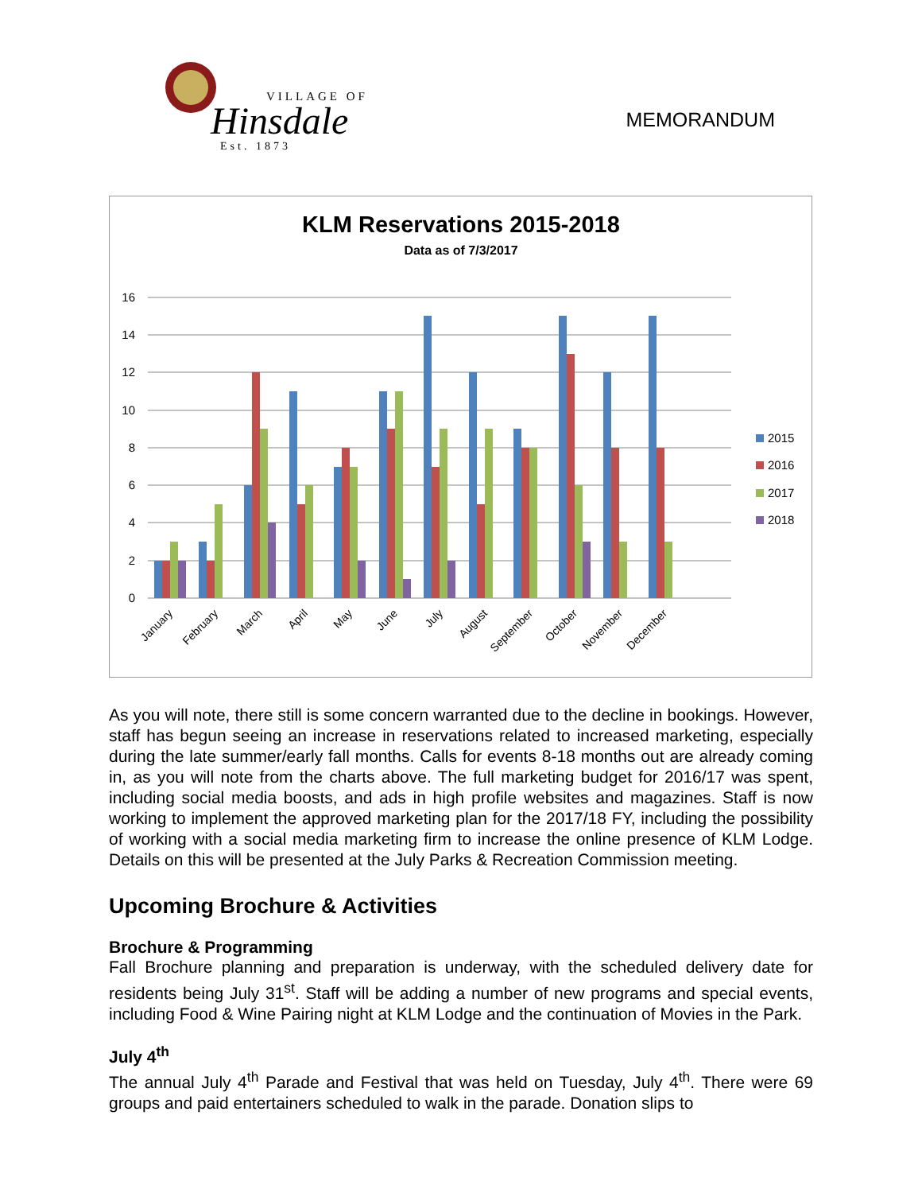VILLAGE OF
Hinsdale
Est. 1873
MEMORANDUM
KLM Reservations 2015-2018
Data as of 7/3/2017
16
14
12
10
8
6
4
2
0
January
February
March
April
May
June
July
August
September
October
November
December
2015
2016
2017
2018
As you will note, there still is some concern warranted due to the decline in bookings. However, staff has begun seeing an increase in reservations related to increased marketing, especially during the late summer/early fall months. Calls for events 8-18 months out are already coming in, as you will note from the charts above. The full marketing budget for 2016/17 was spent, including social media boosts, and ads in high profile websites and magazines. Staff is now working to implement the approved marketing plan for the 2017/18 FY, including the possibility of working with a social media marketing firm to increase the online presence of KLM Lodge. Details on this will be presented at the July Parks & Recreation Commission meeting.
Upcoming Brochure & Activities
Brochure & Programming
Fall Brochure planning and preparation is underway, with the scheduled delivery date for residents being July 31<sup>st</sup>. Staff will be adding a number of new programs and special events, including Food & Wine Pairing night at KLM Lodge and the continuation of Movies in the Park.
July 4<sup>th</sup>
The annual July 4<sup>th</sup> Parade and Festival that was held on Tuesday, July 4<sup>th</sup>. There were 69 groups and paid entertainers scheduled to walk in the parade. Donation slips to